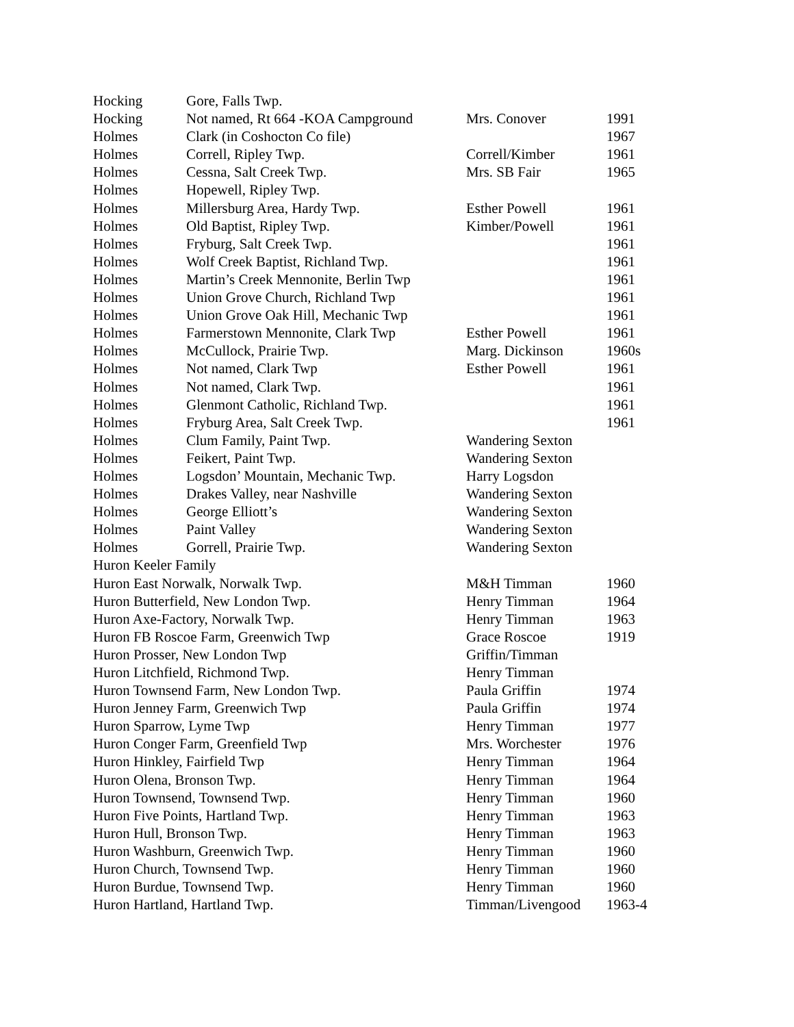| Hocking | Gore, Falls Twp. | | |
| Hocking | Not named, Rt 664 -KOA Campground | Mrs. Conover | 1991 |
| Holmes | Clark (in Coshocton Co file) | | 1967 |
| Holmes | Correll, Ripley Twp. | Correll/Kimber | 1961 |
| Holmes | Cessna, Salt Creek Twp. | Mrs. SB Fair | 1965 |
| Holmes | Hopewell, Ripley Twp. | | |
| Holmes | Millersburg Area, Hardy Twp. | Esther Powell | 1961 |
| Holmes | Old Baptist, Ripley Twp. | Kimber/Powell | 1961 |
| Holmes | Fryburg, Salt Creek Twp. | | 1961 |
| Holmes | Wolf Creek Baptist, Richland Twp. | | 1961 |
| Holmes | Martin’s Creek Mennonite, Berlin Twp | | 1961 |
| Holmes | Union Grove Church, Richland Twp | | 1961 |
| Holmes | Union Grove Oak Hill, Mechanic Twp | | 1961 |
| Holmes | Farmerstown Mennonite, Clark Twp | Esther Powell | 1961 |
| Holmes | McCullock, Prairie Twp. | Marg. Dickinson | 1960s |
| Holmes | Not named, Clark Twp | Esther Powell | 1961 |
| Holmes | Not named, Clark Twp. | | 1961 |
| Holmes | Glenmont Catholic, Richland Twp. | | 1961 |
| Holmes | Fryburg Area, Salt Creek Twp. | | 1961 |
| Holmes | Clum Family, Paint Twp. | Wandering Sexton | |
| Holmes | Feikert, Paint Twp. | Wandering Sexton | |
| Holmes | Logsdon’ Mountain, Mechanic Twp. | Harry Logsdon | |
| Holmes | Drakes Valley, near Nashville | Wandering Sexton | |
| Holmes | George Elliott’s | Wandering Sexton | |
| Holmes | Paint Valley | Wandering Sexton | |
| Holmes | Gorrell, Prairie Twp. | Wandering Sexton | |
| Huron Keeler Family | | | |
| Huron East Norwalk, Norwalk Twp. | | M&H Timman | 1960 |
| Huron Butterfield, New London Twp. | | Henry Timman | 1964 |
| Huron Axe-Factory, Norwalk Twp. | | Henry Timman | 1963 |
| Huron FB Roscoe Farm, Greenwich Twp | | Grace Roscoe | 1919 |
| Huron Prosser, New London Twp | | Griffin/Timman | |
| Huron Litchfield, Richmond Twp. | | Henry Timman | |
| Huron Townsend Farm, New London Twp. | | Paula Griffin | 1974 |
| Huron Jenney Farm, Greenwich Twp | | Paula Griffin | 1974 |
| Huron Sparrow, Lyme Twp | | Henry Timman | 1977 |
| Huron Conger Farm, Greenfield Twp | | Mrs. Worchester | 1976 |
| Huron Hinkley, Fairfield Twp | | Henry Timman | 1964 |
| Huron Olena, Bronson Twp. | | Henry Timman | 1964 |
| Huron Townsend, Townsend Twp. | | Henry Timman | 1960 |
| Huron Five Points, Hartland Twp. | | Henry Timman | 1963 |
| Huron Hull, Bronson Twp. | | Henry Timman | 1963 |
| Huron Washburn, Greenwich Twp. | | Henry Timman | 1960 |
| Huron Church, Townsend Twp. | | Henry Timman | 1960 |
| Huron Burdue, Townsend Twp. | | Henry Timman | 1960 |
| Huron Hartland, Hartland Twp. | | Timman/Livengood | 1963-4 |